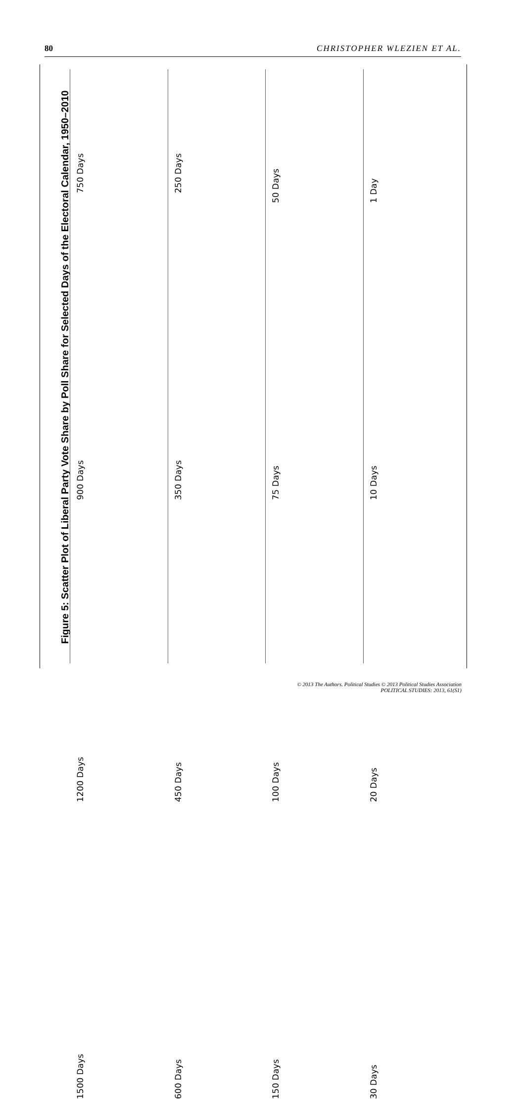80 CHRISTOPHER WLEZIEN ET AL.
Figure 5: Scatter Plot of Liberal Party Vote Share by Poll Share for Selected Days of the Electoral Calendar, 1950–2010
750 Days
250 Days
50 Days
1 Day
900 Days
350 Days
75 Days
10 Days
1200 Days
450 Days
100 Days
20 Days
1500 Days
600 Days
150 Days
30 Days
Vote Polls 0 10 20 30 40
© 2013 The Authors. Political Studies © 2013 Political Studies Association
POLITICAL STUDIES: 2013, 61(S1)